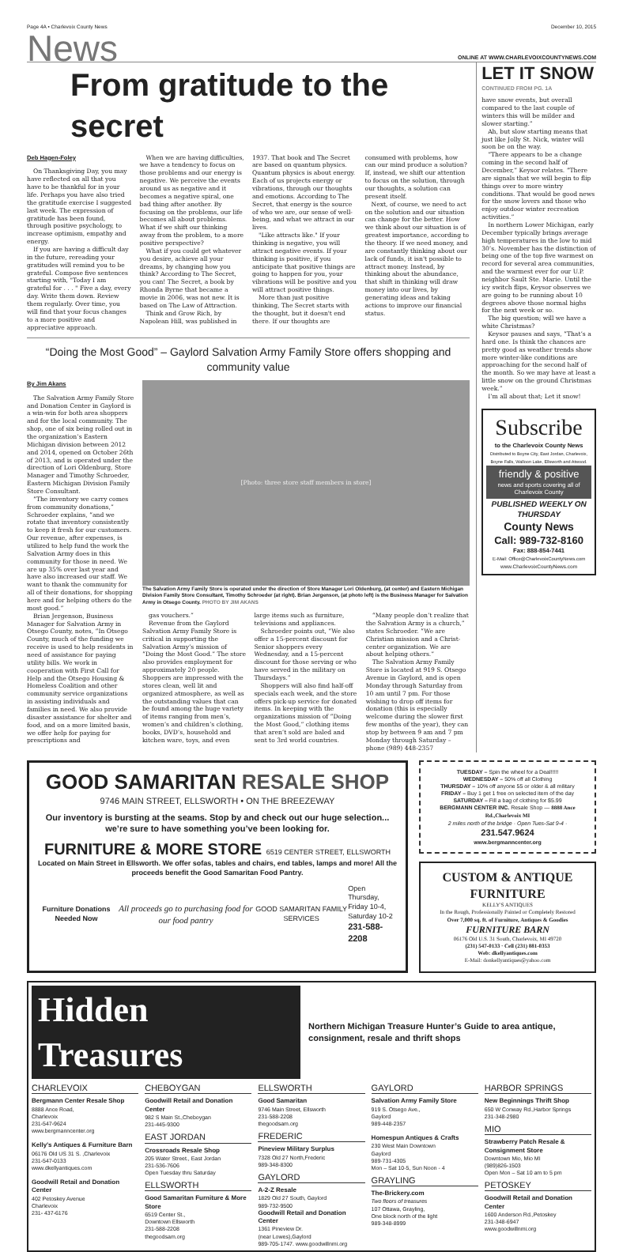Page 4A • Charlevoix County News December 10, 2015
News
ONLINE AT WWW.CHARLEVOIXCOUNTYNEWS.COM
From gratitude to the secret
Deb Hagen-Foley
On Thanksgiving Day, you may have reflected on all that you have to be thankful for in your life. Perhaps you have also tried the gratitude exercise I suggested last week. The expression of gratitude has been found, through positive psychology, to increase optimism, empathy and energy.
If you are having a difficult day in the future, rereading your gratitudes will remind you to be grateful. Compose five sentences starting with, "Today I am grateful for . . . " Five a day, every day. Write them down. Review them regularly. Over time, you will find that your focus changes to a more positive and appreciative approach.
When we are having difficulties, we have a tendency to focus on those problems and our energy is negative. We perceive the events around us as negative and it becomes a negative spiral, one bad thing after another. By focusing on the problems, our life becomes all about problems. What if we shift our thinking away from the problem, to a more positive perspective?
What if you could get whatever you desire, achieve all your dreams, by changing how you think? According to The Secret, you can! The Secret, a book by Rhonda Byrne that became a movie in 2006, was not new. It is based on The Law of Attraction.
Think and Grow Rich, by Napolean Hill, was published in 1937. That book and The Secret are based on quantum physics. Quantum physics is about energy. Each of us projects energy or vibrations, through our thoughts and emotions. According to The Secret, that energy is the source of who we are, our sense of well-being, and what we attract in our lives.
"Like attracts like." If your thinking is negative, you will attract negative events. If your thinking is positive, if you anticipate that positive things are going to happen for you, your vibrations will be positive and you will attract positive things.
More than just positive thinking, The Secret starts with the thought, but it doesn't end there. If our thoughts are consumed with problems, how can our mind produce a solution? If, instead, we shift our attention to focus on the solution, through our thoughts, a solution can present itself.
Next, of course, we need to act on the solution and our situation can change for the better. How we think about our situation is of greatest importance, according to the theory. If we need money, and are constantly thinking about our lack of funds, it isn't possible to attract money. Instead, by thinking about the abundance, that shift in thinking will draw money into our lives, by generating ideas and taking actions to improve our financial status.
“Doing the Most Good” – Gaylord Salvation Army Family Store offers shopping and community value
By Jim Akans
The Salvation Army Family Store and Donation Center in Gaylord is a win-win for both area shoppers and for the local community. The shop, one of six being rolled out in the organization’s Eastern Michigan division between 2012 and 2014, opened on October 26th of 2013, and is operated under the direction of Lori Oldenburg, Store Manager and Timothy Schroeder, Eastern Michigan Division Family Store Consultant.
“The inventory we carry comes from community donations,” Schroeder explains, “and we rotate that inventory consistently to keep it fresh for our customers. Our revenue, after expenses, is utilized to help fund the work the Salvation Army does in this community for those in need. We are up 35% over last year and have also increased our staff. We want to thank the community for all of their donations, for shopping here and for helping others do the most good.”
Brian Jergenson, Business Manager for Salvation Army in Otsego County, notes, “In Otsego County, much of the funding we receive is used to help residents in need of assistance for paying utility bills. We work in cooperation with First Call for Help and the Otsego Housing & Homeless Coalition and other community service organizations in assisting individuals and families in need. We also provide disaster assistance for shelter and food, and on a more limited basis, we offer help for paying for prescriptions and
[Photo: three store staff members in store]
The Salvation Army Family Store is operated under the direction of Store Manager Lori Oldenburg, (at center) and Eastern Michigan Division Family Store Consultant, Timothy Schroeder (at right). Brian Jergenson, (at photo left) is the Business Manager for Salvation Army in Otsego County. PHOTO BY JIM AKANS
gas vouchers.”
Revenue from the Gaylord Salvation Army Family Store is critical in supporting the Salvation Army’s mission of “Doing the Most Good.” The store also provides employment for approximately 20 people. Shoppers are impressed with the stores clean, well lit and organized atmosphere, as well as the outstanding values that can be found among the huge variety of items ranging from men’s, women’s and children’s clothing, books, DVD’s, household and kitchen ware, toys, and even large items such as furniture, televisions and appliances.
Schroeder points out, “We also offer a 15-percent discount for Senior shoppers every Wednesday, and a 15-percent discount for those serving or who have served in the military on Thursdays.”
Shoppers will also find half-off specials each week, and the store offers pick-up service for donated items. In keeping with the organizations mission of “Doing the Most Good,” clothing items that aren’t sold are baled and sent to 3rd world countries.
“Many people don’t realize that the Salvation Army is a church,” states Schroeder. “We are Christian mission and a Christ-center organization. We are about helping others.”
The Salvation Army Family Store is located at 919 S. Otsego Avenue in Gaylord, and is open Monday through Saturday from 10 am until 7 pm. For those wishing to drop off items for donation (this is especially welcome during the slower first few months of the year), they can stop by between 9 am and 7 pm Monday through Saturday – phone (989) 448-2357
LET IT SNOW
CONTINUED FROM PG. 1A
have snow events, but overall compared to the last couple of winters this will be milder and slower starting.”
Ah, but slow starting means that just like Jolly St. Nick, winter will soon be on the way.
“There appears to be a change coming in the second half of December,” Keysor relates. “There are signals that we will begin to flip things over to more wintry conditions. That would be good news for the snow lovers and those who enjoy outdoor winter recreation activities.”
In northern Lower Michigan, early December typically brings average high temperatures in the low to mid 30’s. November has the distinction of being one of the top five warmest on record for several area communities, and the warmest ever for our U.P. neighbor Sault Ste. Marie. Until the icy switch flips, Keysor observes we are going to be running about 10 degrees above those normal highs for the next week or so.
The big question; will we have a white Christmas?
Keysor pauses and says, “That’s a hard one. Is think the chances are pretty good as weather trends show more winter-like conditions are approaching for the second half of the month. So we may have at least a little snow on the ground Christmas week.”
I’m all about that; Let it snow!
Subscribe
to the Charlevoix County News
Distributed to Boyne City, East Jordan, Charlevoix, Boyne Falls, Walloon Lake, Ellsworth and Atwood.
friendly & positive
news and sports covering all of Charlevoix County
PUBLISHED WEEKLY ON THURSDAY
County News
Call: 989-732-8160
Fax: 888-854-7441
E-Mail: Office@CharlevoixCountyNews.com
www.CharlevoixCountyNews.com
GOOD SAMARITAN RESALE SHOP
9746 MAIN STREET, ELLSWORTH • ON THE BREEZEWAY
Our inventory is bursting at the seams. Stop by and check out our huge selection... we’re sure to have something you’ve been looking for.
FURNITURE & MORE STORE 6519 CENTER STREET, ELLSWORTH
Located on Main Street in Ellsworth. We offer sofas, tables and chairs, end tables, lamps and more! All the proceeds benefit the Good Samaritan Food Pantry.
Furniture Donations Needed Now All proceeds go to purchasing food for our food pantry GOOD SAMARITAN FAMILY SERVICES Open
Thursday, Friday 10-4,
Saturday 10-2
231-588-2208
TUESDAY – Spin the wheel for a Deal!!!!!
WEDNESDAY – 50% off all Clothing
THURSDAY – 10% off anyone 55 or older & all military
FRIDAY – Buy 1 get 1 free on selected item of the day
SATURDAY – Fill a bag of clothing for $5.99
BERGMANN CENTER INC. Resale Shop — 8888 Ance Rd.,Charlevoix MI
2 miles north of the bridge · Open Tues-Sat 9-4 · 231.547.9624
www.bergmanncenter.org
CUSTOM & ANTIQUE FURNITURE
KELLY'S ANTIQUES
In the Rough, Professionally Painted or Completely Restored
Over 7,000 sq. ft. of Furniture, Antiques & Goodies
FURNITURE BARN
06176 Old U.S. 31 South, Charlevoix, MI 49720
(231) 547-0133 · Cell (231) 881-0353
Web: dkellyantiques.com
E-Mail: donkellyantiques@yahoo.com
Hidden Treasures
Northern Michigan Treasure Hunter’s Guide to area antique, consignment, resale and thrift shops
CHARLEVOIX
Bergmann Center Resale Shop
8888 Ance Road,
Charlevoix
231-547-9624
www.bergmanncenter.org
Kelly’s Antiques & Furniture Barn
06176 Old US 31 S. ,Charlevoix
231-547-0133
www.dkellyantiques.com
Goodwill Retail and Donation Center
402 Petoskey Avenue
Charlevoix
231- 437-6176
CHEBOYGAN
Goodwill Retail and Donation Center
982 S Main St.,Cheboygan
231-445-9300
EAST JORDAN
Crossroads Resale Shop
205 Water Street., East Jordan
231-536-7606
Open Tuesday thru Saturday
ELLSWORTH
Good Samaritan Furniture & More Store
6519 Center St.,
Downtown Ellsworth
231-588-2208
thegoodsam.org
ELLSWORTH
Good Samaritan
9746 Main Street, Ellsworth
231-588-2208
thegoodsam.org
FREDERIC
Pineview Military Surplus
7328 Old 27 North,Frederic
989-348-8300
GAYLORD
A-2-Z Resale
1829 Old 27 South, Gaylord
989-732-9500
Goodwill Retail and Donation Center
1361 Pineview Dr.
(near Lowes),Gaylord
989-705-1747. www.goodwillnmi.org
GAYLORD
Salvation Army Family Store
919 S. Otsego Ave.,
Gaylord
989-448-2357
Homespun Antiques & Crafts
230 West Main Downtown
Gaylord
989-731-4305
Mon – Sat 10-5, Sun Noon - 4
GRAYLING
The-Brickery.com
Two floors of treasures
107 Ottawa, Grayling,
One block north of the light
989-348-8999
HARBOR SPRINGS
New Beginnings Thrift Shop
650 W Conway Rd.,Harbor Springs
231-348-2980
MIO
Strawberry Patch Resale & Consignment Store
Downtown Mio, Mio MI
(989)826-1503
Open Mon – Sat 10 am to 5 pm
PETOSKEY
Goodwill Retail and Donation Center
1600 Anderson Rd.,Petoskey
231-348-6947
www.goodwillnmi.org